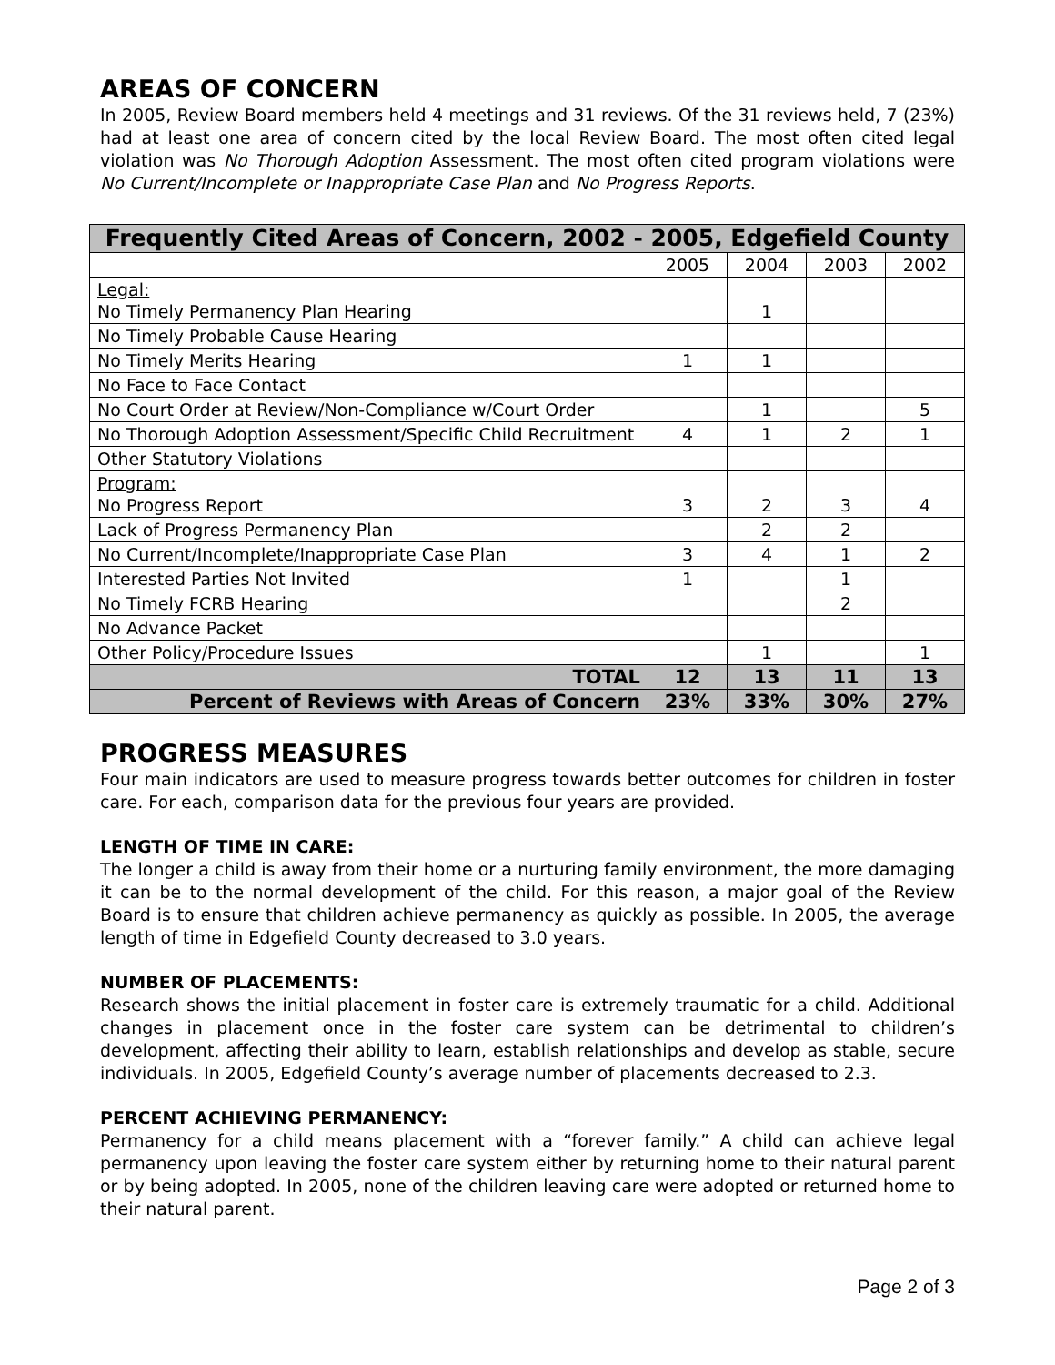AREAS OF CONCERN
In 2005, Review Board members held 4 meetings and 31 reviews. Of the 31 reviews held, 7 (23%) had at least one area of concern cited by the local Review Board. The most often cited legal violation was No Thorough Adoption Assessment. The most often cited program violations were No Current/Incomplete or Inappropriate Case Plan and No Progress Reports.
| Frequently Cited Areas of Concern, 2002 - 2005, Edgefield County | | | | |
| --- | --- | --- | --- | --- |
| | 2005 | 2004 | 2003 | 2002 |
| Legal: No Timely Permanency Plan Hearing | | 1 | | |
| No Timely Probable Cause Hearing | | | | |
| No Timely Merits Hearing | 1 | 1 | | |
| No Face to Face Contact | | | | |
| No Court Order at Review/Non-Compliance w/Court Order | | 1 | | 5 |
| No Thorough Adoption Assessment/Specific Child Recruitment | 4 | 1 | 2 | 1 |
| Other Statutory Violations | | | | |
| Program: No Progress Report | 3 | 2 | 3 | 4 |
| Lack of Progress Permanency Plan | | 2 | 2 | |
| No Current/Incomplete/Inappropriate Case Plan | 3 | 4 | 1 | 2 |
| Interested Parties Not Invited | 1 | | 1 | |
| No Timely FCRB Hearing | | | 2 | |
| No Advance Packet | | | | |
| Other Policy/Procedure Issues | | 1 | | 1 |
| TOTAL | 12 | 13 | 11 | 13 |
| Percent of Reviews with Areas of Concern | 23% | 33% | 30% | 27% |
PROGRESS MEASURES
Four main indicators are used to measure progress towards better outcomes for children in foster care. For each, comparison data for the previous four years are provided.
LENGTH OF TIME IN CARE:
The longer a child is away from their home or a nurturing family environment, the more damaging it can be to the normal development of the child. For this reason, a major goal of the Review Board is to ensure that children achieve permanency as quickly as possible. In 2005, the average length of time in Edgefield County decreased to 3.0 years.
NUMBER OF PLACEMENTS:
Research shows the initial placement in foster care is extremely traumatic for a child. Additional changes in placement once in the foster care system can be detrimental to children’s development, affecting their ability to learn, establish relationships and develop as stable, secure individuals. In 2005, Edgefield County’s average number of placements decreased to 2.3.
PERCENT ACHIEVING PERMANENCY:
Permanency for a child means placement with a “forever family.” A child can achieve legal permanency upon leaving the foster care system either by returning home to their natural parent or by being adopted. In 2005, none of the children leaving care were adopted or returned home to their natural parent.
Page 2 of 3